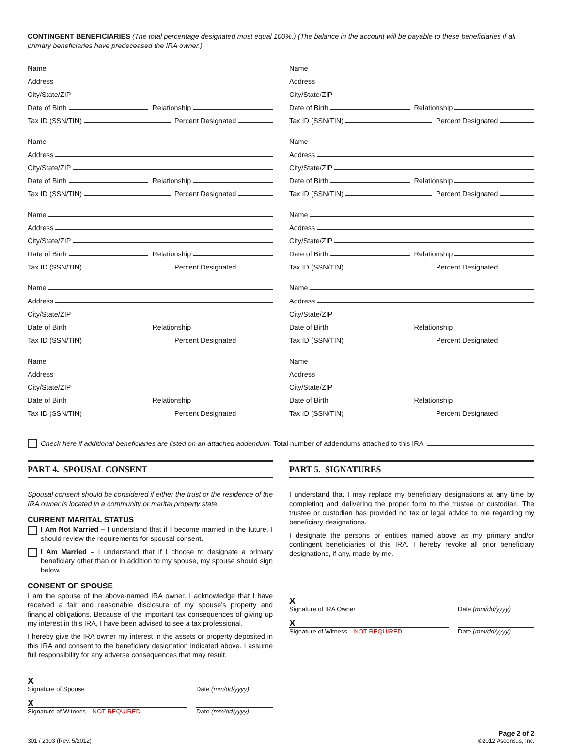CONTINGENT BENEFICIARIES (The total percentage designated must equal 100%.) (The balance in the account will be payable to these beneficiaries if all primary beneficiaries have predeceased the IRA owner.)
Name
Address
City/State/ZIP
Date of Birth
Relationship
Tax ID (SSN/TIN)
Percent Designated
Name
Address
City/State/ZIP
Date of Birth
Relationship
Tax ID (SSN/TIN)
Percent Designated
Name
Address
City/State/ZIP
Date of Birth
Relationship
Tax ID (SSN/TIN)
Percent Designated
Name
Address
City/State/ZIP
Date of Birth
Relationship
Tax ID (SSN/TIN)
Percent Designated
Name
Address
City/State/ZIP
Date of Birth
Relationship
Tax ID (SSN/TIN)
Percent Designated
Name
Address
City/State/ZIP
Date of Birth
Relationship
Tax ID (SSN/TIN)
Percent Designated
Name
Address
City/State/ZIP
Date of Birth
Relationship
Tax ID (SSN/TIN)
Percent Designated
Name
Address
City/State/ZIP
Date of Birth
Relationship
Tax ID (SSN/TIN)
Percent Designated
Name
Address
City/State/ZIP
Date of Birth
Relationship
Tax ID (SSN/TIN)
Percent Designated
Name
Address
City/State/ZIP
Date of Birth
Relationship
Tax ID (SSN/TIN)
Percent Designated
Check here if additional beneficiaries are listed on an attached addendum. Total number of addendums attached to this IRA
PART 4. SPOUSAL CONSENT
Spousal consent should be considered if either the trust or the residence of the IRA owner is located in a community or marital property state.
CURRENT MARITAL STATUS
I Am Not Married – I understand that if I become married in the future, I should review the requirements for spousal consent.
I Am Married – I understand that if I choose to designate a primary beneficiary other than or in addition to my spouse, my spouse should sign below.
CONSENT OF SPOUSE
I am the spouse of the above-named IRA owner. I acknowledge that I have received a fair and reasonable disclosure of my spouse’s property and financial obligations. Because of the important tax consequences of giving up my interest in this IRA, I have been advised to see a tax professional.
I hereby give the IRA owner my interest in the assets or property deposited in this IRA and consent to the beneficiary designation indicated above. I assume full responsibility for any adverse consequences that may result.
X
Signature of Spouse Date (mm/dd/yyyy)
X
Signature of Witness NOT REQUIRED Date (mm/dd/yyyy)
PART 5. SIGNATURES
I understand that I may replace my beneficiary designations at any time by completing and delivering the proper form to the trustee or custodian. The trustee or custodian has provided no tax or legal advice to me regarding my beneficiary designations.
I designate the persons or entities named above as my primary and/or contingent beneficiaries of this IRA. I hereby revoke all prior beneficiary designations, if any, made by me.
X
Signature of IRA Owner Date (mm/dd/yyyy)
X
Signature of Witness NOT REQUIRED Date (mm/dd/yyyy)
301 / 2303 (Rev. 5/2012)
Page 2 of 2
©2012 Ascensus, Inc.